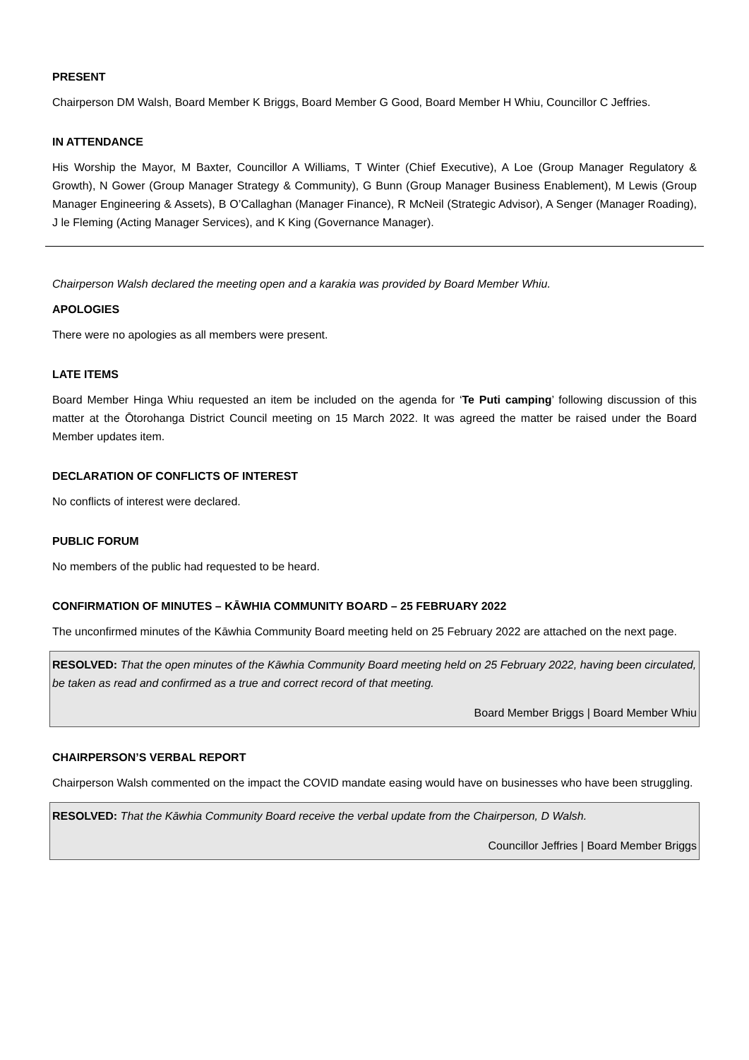PRESENT
Chairperson DM Walsh, Board Member K Briggs, Board Member G Good, Board Member H Whiu, Councillor C Jeffries.
IN ATTENDANCE
His Worship the Mayor, M Baxter, Councillor A Williams, T Winter (Chief Executive), A Loe (Group Manager Regulatory & Growth), N Gower (Group Manager Strategy & Community), G Bunn (Group Manager Business Enablement), M Lewis (Group Manager Engineering & Assets), B O’Callaghan (Manager Finance), R McNeil (Strategic Advisor), A Senger (Manager Roading), J le Fleming (Acting Manager Services), and K King (Governance Manager).
Chairperson Walsh declared the meeting open and a karakia was provided by Board Member Whiu.
APOLOGIES
There were no apologies as all members were present.
LATE ITEMS
Board Member Hinga Whiu requested an item be included on the agenda for ‘Te Puti camping’ following discussion of this matter at the Ōtorohanga District Council meeting on 15 March 2022. It was agreed the matter be raised under the Board Member updates item.
DECLARATION OF CONFLICTS OF INTEREST
No conflicts of interest were declared.
PUBLIC FORUM
No members of the public had requested to be heard.
CONFIRMATION OF MINUTES – KĀWHIA COMMUNITY BOARD – 25 FEBRUARY 2022
The unconfirmed minutes of the Kāwhia Community Board meeting held on 25 February 2022 are attached on the next page.
RESOLVED: That the open minutes of the Kāwhia Community Board meeting held on 25 February 2022, having been circulated, be taken as read and confirmed as a true and correct record of that meeting.
Board Member Briggs | Board Member Whiu
CHAIRPERSON’S VERBAL REPORT
Chairperson Walsh commented on the impact the COVID mandate easing would have on businesses who have been struggling.
RESOLVED: That the Kāwhia Community Board receive the verbal update from the Chairperson, D Walsh.
Councillor Jeffries | Board Member Briggs